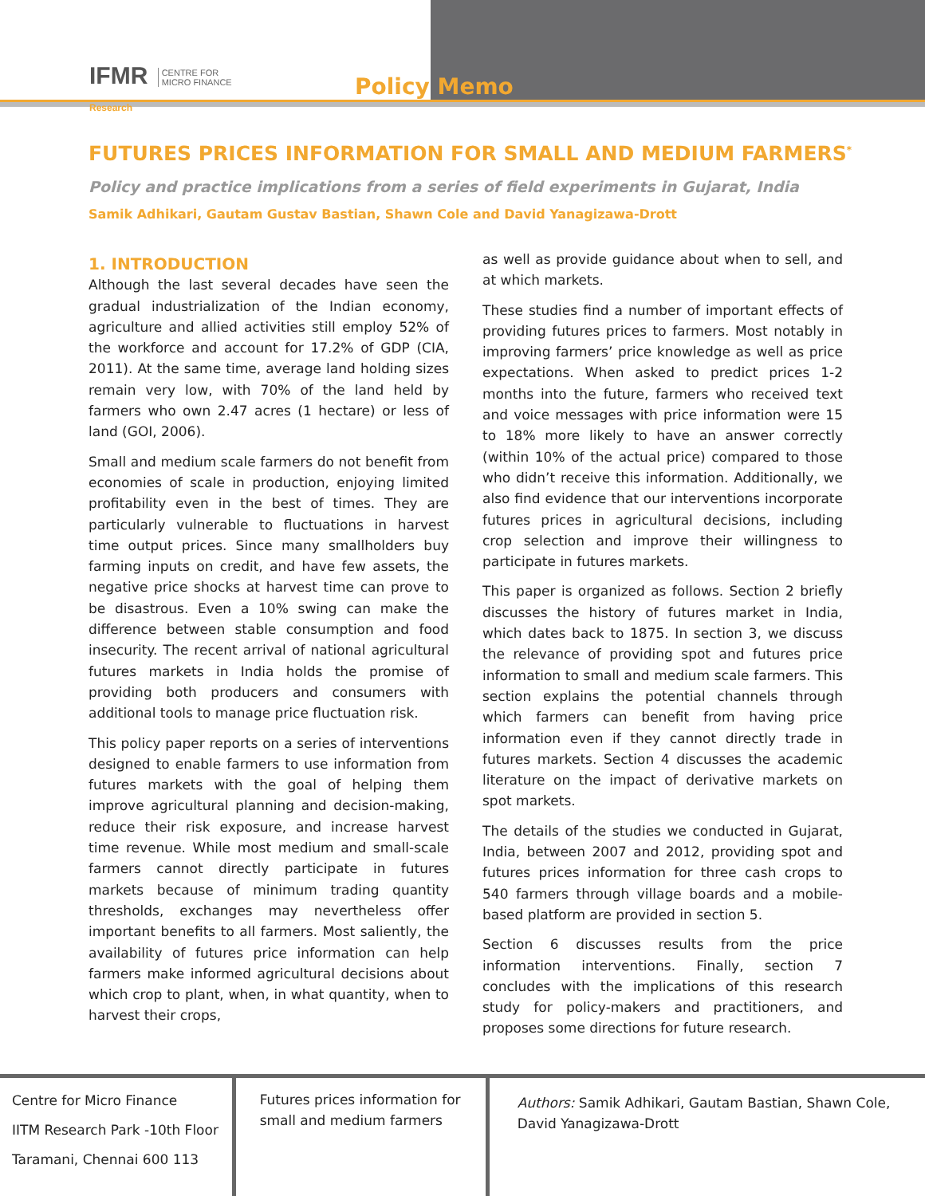IFMR CENTRE FOR
MICRO FINANCE
Research
Policy Memo
FUTURES PRICES INFORMATION FOR SMALL AND MEDIUM FARMERS<sup>*</sup>
Policy and practice implications from a series of field experiments in Gujarat, India
Samik Adhikari, Gautam Gustav Bastian, Shawn Cole and David Yanagizawa-Drott
1. INTRODUCTION
Although the last several decades have seen the gradual industrialization of the Indian economy, agriculture and allied activities still employ 52% of the workforce and account for 17.2% of GDP (CIA, 2011). At the same time, average land holding sizes remain very low, with 70% of the land held by farmers who own 2.47 acres (1 hectare) or less of land (GOI, 2006).
Small and medium scale farmers do not benefit from economies of scale in production, enjoying limited profitability even in the best of times. They are particularly vulnerable to fluctuations in harvest time output prices. Since many smallholders buy farming inputs on credit, and have few assets, the negative price shocks at harvest time can prove to be disastrous. Even a 10% swing can make the difference between stable consumption and food insecurity. The recent arrival of national agricultural futures markets in India holds the promise of providing both producers and consumers with additional tools to manage price fluctuation risk.
This policy paper reports on a series of interventions designed to enable farmers to use information from futures markets with the goal of helping them improve agricultural planning and decision-making, reduce their risk exposure, and increase harvest time revenue. While most medium and small-scale farmers cannot directly participate in futures markets because of minimum trading quantity thresholds, exchanges may nevertheless offer important benefits to all farmers. Most saliently, the availability of futures price information can help farmers make informed agricultural decisions about which crop to plant, when, in what quantity, when to harvest their crops,
as well as provide guidance about when to sell, and at which markets.
These studies find a number of important effects of providing futures prices to farmers. Most notably in improving farmers’ price knowledge as well as price expectations. When asked to predict prices 1-2 months into the future, farmers who received text and voice messages with price information were 15 to 18% more likely to have an answer correctly (within 10% of the actual price) compared to those who didn’t receive this information. Additionally, we also find evidence that our interventions incorporate futures prices in agricultural decisions, including crop selection and improve their willingness to participate in futures markets.
This paper is organized as follows. Section 2 briefly discusses the history of futures market in India, which dates back to 1875. In section 3, we discuss the relevance of providing spot and futures price information to small and medium scale farmers. This section explains the potential channels through which farmers can benefit from having price information even if they cannot directly trade in futures markets. Section 4 discusses the academic literature on the impact of derivative markets on spot markets.
The details of the studies we conducted in Gujarat, India, between 2007 and 2012, providing spot and futures prices information for three cash crops to 540 farmers through village boards and a mobile-based platform are provided in section 5.
Section 6 discusses results from the price information interventions. Finally, section 7 concludes with the implications of this research study for policy-makers and practitioners, and proposes some directions for future research.
Centre for Micro Finance
IITM Research Park -10th Floor
Taramani, Chennai 600 113
Futures prices information for small and medium farmers
Authors: Samik Adhikari, Gautam Bastian, Shawn Cole, David Yanagizawa-Drott